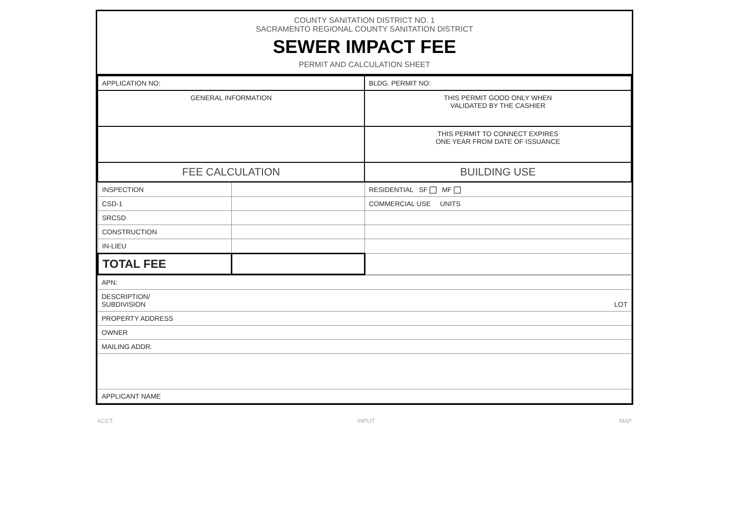COUNTY SANITATION DISTRICT NO. 1
SACRAMENTO REGIONAL COUNTY SANITATION DISTRICT
SEWER IMPACT FEE
PERMIT AND CALCULATION SHEET
| APPLICATION NO: | BLDG. PERMIT NO: |
| GENERAL INFORMATION | THIS PERMIT GOOD ONLY WHEN VALIDATED BY THE CASHIER |
| | THIS PERMIT TO CONNECT EXPIRES ONE YEAR FROM DATE OF ISSUANCE |
| FEE CALCULATION | BUILDING USE |
| INSPECTION | | RESIDENTIAL SF MF |
| CSD-1 | | COMMERCIAL USE UNITS |
| SRCSD | | |
| CONSTRUCTION | | |
| IN-LIEU | | |
| TOTAL FEE | | |
| APN: |
| DESCRIPTION/ SUBDIVISION LOT |
| PROPERTY ADDRESS |
| OWNER |
| MAILING ADDR. |
| APPLICANT NAME |
ACCT INPUT MAP